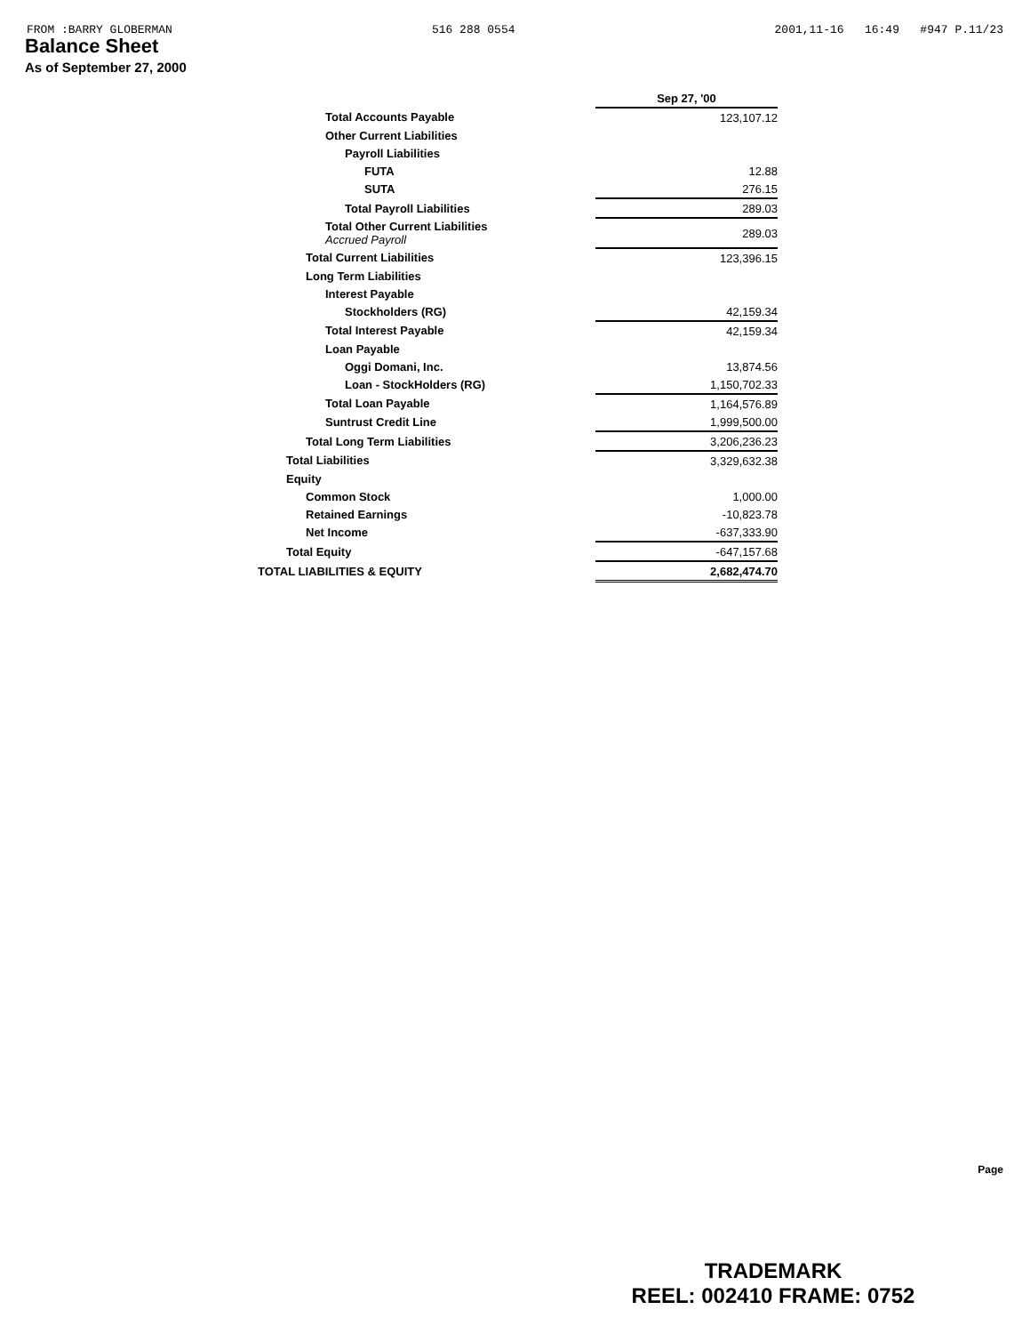FROM :BARRY GLOBERMAN 516 288 0554 2001,11-16 16:49 #947 P.11/23
Balance Sheet
As of September 27, 2000
| | Sep 27, '00 |
| Total Accounts Payable | 123,107.12 |
| Other Current Liabilities | |
| Payroll Liabilities | |
| FUTA | 12.88 |
| SUTA | 276.15 |
| Total Payroll Liabilities | 289.03 |
| Total Other Current Liabilities Accrued Payroll | 289.03 |
| Total Current Liabilities | 123,396.15 |
| Long Term Liabilities | |
| Interest Payable | |
| Stockholders (RG) | 42,159.34 |
| Total Interest Payable | 42,159.34 |
| Loan Payable | |
| Oggi Domani, Inc. | 13,874.56 |
| Loan - StockHolders (RG) | 1,150,702.33 |
| Total Loan Payable | 1,164,576.89 |
| Suntrust Credit Line | 1,999,500.00 |
| Total Long Term Liabilities | 3,206,236.23 |
| Total Liabilities | 3,329,632.38 |
| Equity | |
| Common Stock | 1,000.00 |
| Retained Earnings | -10,823.78 |
| Net Income | -637,333.90 |
| Total Equity | -647,157.68 |
| TOTAL LIABILITIES & EQUITY | 2,682,474.70 |
Page
TRADEMARK
REEL: 002410 FRAME: 0752